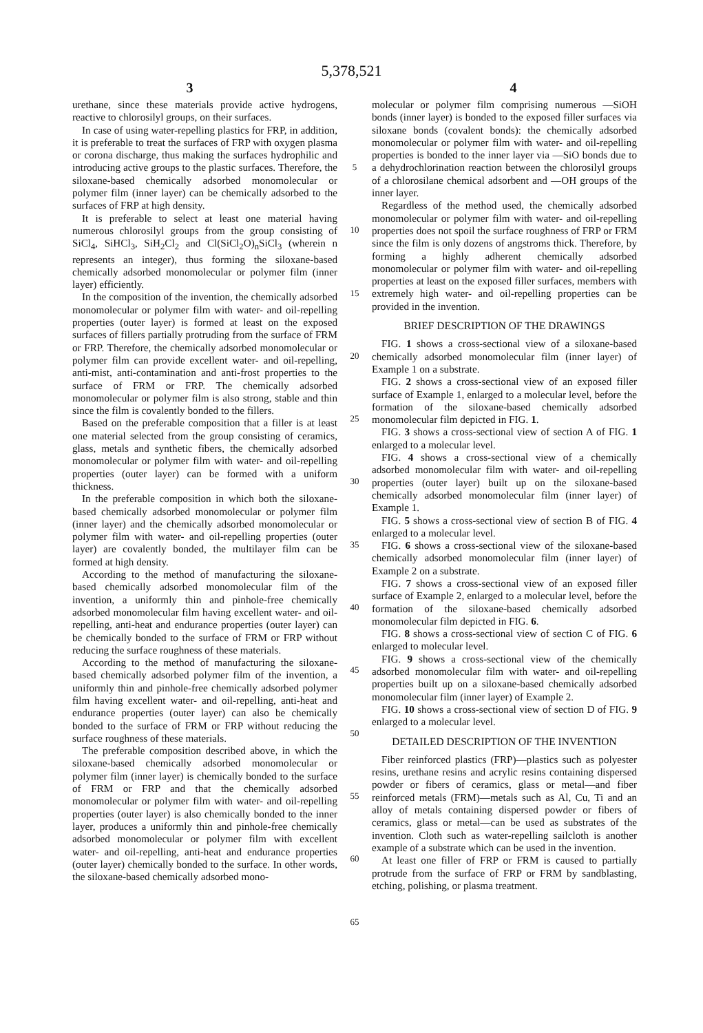5,378,521
3 4
urethane, since these materials provide active hydrogens, reactive to chlorosilyl groups, on their surfaces.
In case of using water-repelling plastics for FRP, in addition, it is preferable to treat the surfaces of FRP with oxygen plasma or corona discharge, thus making the surfaces hydrophilic and introducing active groups to the plastic surfaces. Therefore, the siloxane-based chemically adsorbed monomolecular or polymer film (inner layer) can be chemically adsorbed to the surfaces of FRP at high density.
It is preferable to select at least one material having numerous chlorosilyl groups from the group consisting of SiCl<sub>4</sub>, SiHCl<sub>3</sub>, SiH<sub>2</sub>Cl<sub>2</sub> and Cl(SiCl<sub>2</sub>O)<sub>n</sub>SiCl<sub>3</sub> (wherein n represents an integer), thus forming the siloxane-based chemically adsorbed monomolecular or polymer film (inner layer) efficiently.
In the composition of the invention, the chemically adsorbed monomolecular or polymer film with water- and oil-repelling properties (outer layer) is formed at least on the exposed surfaces of fillers partially protruding from the surface of FRM or FRP. Therefore, the chemically adsorbed monomolecular or polymer film can provide excellent water- and oil-repelling, anti-mist, anti-contamination and anti-frost properties to the surface of FRM or FRP. The chemically adsorbed monomolecular or polymer film is also strong, stable and thin since the film is covalently bonded to the fillers.
Based on the preferable composition that a filler is at least one material selected from the group consisting of ceramics, glass, metals and synthetic fibers, the chemically adsorbed monomolecular or polymer film with water- and oil-repelling properties (outer layer) can be formed with a uniform thickness.
In the preferable composition in which both the siloxane-based chemically adsorbed monomolecular or polymer film (inner layer) and the chemically adsorbed monomolecular or polymer film with water- and oil-repelling properties (outer layer) are covalently bonded, the multilayer film can be formed at high density.
According to the method of manufacturing the siloxane-based chemically adsorbed monomolecular film of the invention, a uniformly thin and pinhole-free chemically adsorbed monomolecular film having excellent water- and oil-repelling, anti-heat and endurance properties (outer layer) can be chemically bonded to the surface of FRM or FRP without reducing the surface roughness of these materials.
According to the method of manufacturing the siloxane-based chemically adsorbed polymer film of the invention, a uniformly thin and pinhole-free chemically adsorbed polymer film having excellent water- and oil-repelling, anti-heat and endurance properties (outer layer) can also be chemically bonded to the surface of FRM or FRP without reducing the surface roughness of these materials.
The preferable composition described above, in which the siloxane-based chemically adsorbed monomolecular or polymer film (inner layer) is chemically bonded to the surface of FRM or FRP and that the chemically adsorbed monomolecular or polymer film with water- and oil-repelling properties (outer layer) is also chemically bonded to the inner layer, produces a uniformly thin and pinhole-free chemically adsorbed monomolecular or polymer film with excellent water- and oil-repelling, anti-heat and endurance properties (outer layer) chemically bonded to the surface. In other words, the siloxane-based chemically adsorbed mono-
5
10
15
20
25
30
35
40
45
50
55
60
65
molecular or polymer film comprising numerous —SiOH bonds (inner layer) is bonded to the exposed filler surfaces via siloxane bonds (covalent bonds): the chemically adsorbed monomolecular or polymer film with water- and oil-repelling properties is bonded to the inner layer via —SiO bonds due to a dehydrochlorination reaction between the chlorosilyl groups of a chlorosilane chemical adsorbent and —OH groups of the inner layer.
Regardless of the method used, the chemically adsorbed monomolecular or polymer film with water- and oil-repelling properties does not spoil the surface roughness of FRP or FRM since the film is only dozens of angstroms thick. Therefore, by forming a highly adherent chemically adsorbed monomolecular or polymer film with water- and oil-repelling properties at least on the exposed filler surfaces, members with extremely high water- and oil-repelling properties can be provided in the invention.
BRIEF DESCRIPTION OF THE DRAWINGS
FIG. 1 shows a cross-sectional view of a siloxane-based chemically adsorbed monomolecular film (inner layer) of Example 1 on a substrate.
FIG. 2 shows a cross-sectional view of an exposed filler surface of Example 1, enlarged to a molecular level, before the formation of the siloxane-based chemically adsorbed monomolecular film depicted in FIG. 1.
FIG. 3 shows a cross-sectional view of section A of FIG. 1 enlarged to a molecular level.
FIG. 4 shows a cross-sectional view of a chemically adsorbed monomolecular film with water- and oil-repelling properties (outer layer) built up on the siloxane-based chemically adsorbed monomolecular film (inner layer) of Example 1.
FIG. 5 shows a cross-sectional view of section B of FIG. 4 enlarged to a molecular level.
FIG. 6 shows a cross-sectional view of the siloxane-based chemically adsorbed monomolecular film (inner layer) of Example 2 on a substrate.
FIG. 7 shows a cross-sectional view of an exposed filler surface of Example 2, enlarged to a molecular level, before the formation of the siloxane-based chemically adsorbed monomolecular film depicted in FIG. 6.
FIG. 8 shows a cross-sectional view of section C of FIG. 6 enlarged to molecular level.
FIG. 9 shows a cross-sectional view of the chemically adsorbed monomolecular film with water- and oil-repelling properties built up on a siloxane-based chemically adsorbed monomolecular film (inner layer) of Example 2.
FIG. 10 shows a cross-sectional view of section D of FIG. 9 enlarged to a molecular level.
DETAILED DESCRIPTION OF THE INVENTION
Fiber reinforced plastics (FRP)—plastics such as polyester resins, urethane resins and acrylic resins containing dispersed powder or fibers of ceramics, glass or metal—and fiber reinforced metals (FRM)—metals such as Al, Cu, Ti and an alloy of metals containing dispersed powder or fibers of ceramics, glass or metal—can be used as substrates of the invention. Cloth such as water-repelling sailcloth is another example of a substrate which can be used in the invention.
At least one filler of FRP or FRM is caused to partially protrude from the surface of FRP or FRM by sandblasting, etching, polishing, or plasma treatment.